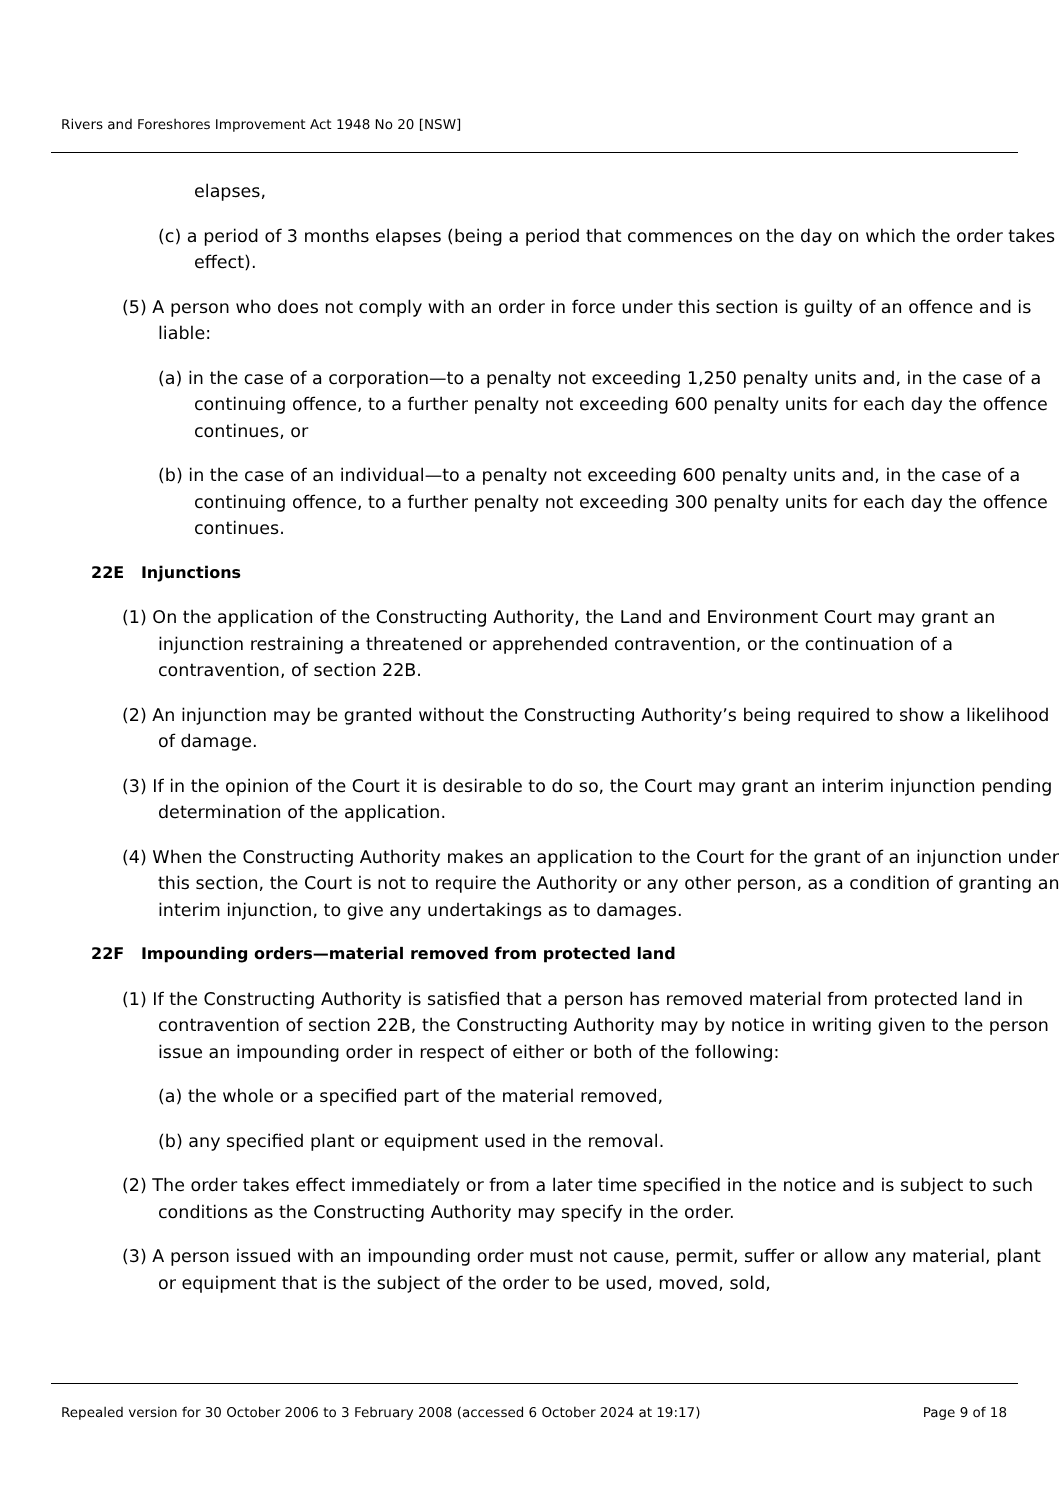Rivers and Foreshores Improvement Act 1948 No 20 [NSW]
elapses,
(c) a period of 3 months elapses (being a period that commences on the day on which the order takes effect).
(5) A person who does not comply with an order in force under this section is guilty of an offence and is liable:
(a) in the case of a corporation—to a penalty not exceeding 1,250 penalty units and, in the case of a continuing offence, to a further penalty not exceeding 600 penalty units for each day the offence continues, or
(b) in the case of an individual—to a penalty not exceeding 600 penalty units and, in the case of a continuing offence, to a further penalty not exceeding 300 penalty units for each day the offence continues.
22E Injunctions
(1) On the application of the Constructing Authority, the Land and Environment Court may grant an injunction restraining a threatened or apprehended contravention, or the continuation of a contravention, of section 22B.
(2) An injunction may be granted without the Constructing Authority’s being required to show a likelihood of damage.
(3) If in the opinion of the Court it is desirable to do so, the Court may grant an interim injunction pending determination of the application.
(4) When the Constructing Authority makes an application to the Court for the grant of an injunction under this section, the Court is not to require the Authority or any other person, as a condition of granting an interim injunction, to give any undertakings as to damages.
22F Impounding orders—material removed from protected land
(1) If the Constructing Authority is satisfied that a person has removed material from protected land in contravention of section 22B, the Constructing Authority may by notice in writing given to the person issue an impounding order in respect of either or both of the following:
(a) the whole or a specified part of the material removed,
(b) any specified plant or equipment used in the removal.
(2) The order takes effect immediately or from a later time specified in the notice and is subject to such conditions as the Constructing Authority may specify in the order.
(3) A person issued with an impounding order must not cause, permit, suffer or allow any material, plant or equipment that is the subject of the order to be used, moved, sold,
Repealed version for 30 October 2006 to 3 February 2008 (accessed 6 October 2024 at 19:17) Page 9 of 18